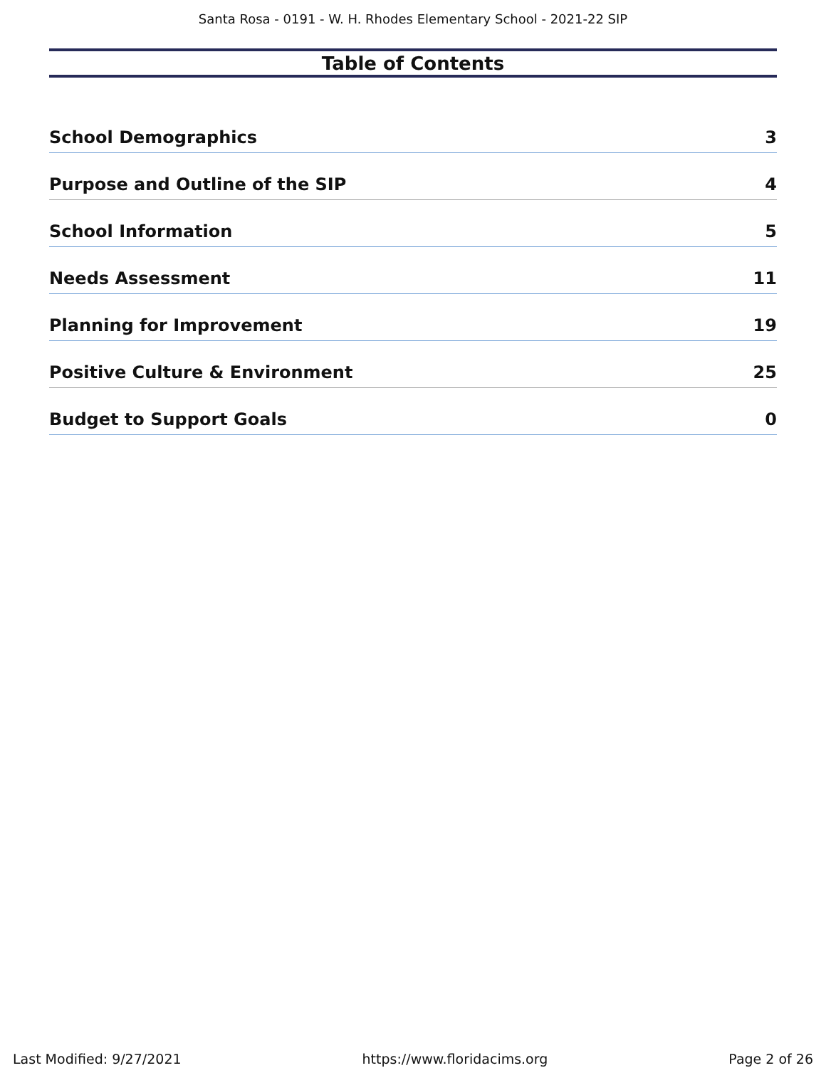Santa Rosa - 0191 - W. H. Rhodes Elementary School - 2021-22 SIP
Table of Contents
School Demographics 3
Purpose and Outline of the SIP 4
School Information 5
Needs Assessment 11
Planning for Improvement 19
Positive Culture & Environment 25
Budget to Support Goals 0
Last Modified: 9/27/2021 https://www.floridacims.org Page 2 of 26